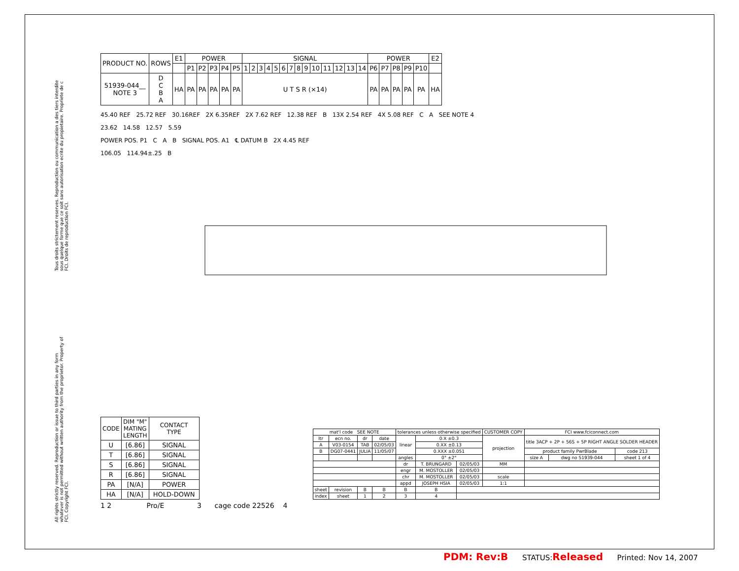Tous droits strictement reserves. Reproduction ou communication a des tiers interdite sous quelque forme que ce soit sans autorisation ecrite du propietaire. Propriete de c FCI. Droits de reproduction FCI.
All rights strictly reserved. Reproduction or issue to third parties in any form whatever is not permitted without written authority from the proprietor. Property of FCI. Copyright FCI.
| PRODUCT NO. | ROWS | E1 | POWER | | | | | SIGNAL | | | | | | | | | | | | | | POWER | | | | | E2 |
| | | | P1 | P2 | P3 | P4 | P5 | 1 | 2 | 3 | 4 | 5 | 6 | 7 | 8 | 9 | 10 | 11 | 12 | 13 | 14 | P6 | P7 | P8 | P9 | P10 | |
| 51939-044__ NOTE 3 | D C B A | HA | PA | PA | PA | PA | PA | U T S R (×14) | | | | | | | | | | | | | | PA | PA | PA | PA | PA | HA |
45.40 REF 25.72 REF 30.16REF 2X 6.35REF 2X 7.62 REF 12.38 REF B 13X 2.54 REF 4X 5.08 REF C A SEE NOTE 4
23.62 14.58 12.57 5.59
POWER POS. P1 C A B SIGNAL POS. A1 ℄ DATUM B 2X 4.45 REF
106.05 114.94±.25 B
| CODE | DIM "M" MATING LENGTH | CONTACT TYPE |
| --- | --- | --- |
| U | [6.86] | SIGNAL |
| T | [6.86] | SIGNAL |
| S | [6.86] | SIGNAL |
| R | [6.86] | SIGNAL |
| PA | [N/A] | POWER |
| HA | [N/A] | HOLD-DOWN |
| mat'l code SEE NOTE | | | | tolerances unless otherwise specified | | | CUSTOMER COPY | FCI www.fciconnect.com | | |
| ltr | ecn no. | dr | date | linear | 0.X ±0.3 | | projection | title 3ACP + 2P + 56S + 5P RIGHT ANGLE SOLDER HEADER | | |
| A | V03-0154 | TAB | 02/05/03 | | 0.XX ±0.13 | | | | | |
| B | DG07-0441 | JULIA | 11/05/07 | | 0.XXX ±0.051 | | | product family PwrBlade | | code 213 |
| | | | | angles | 0° ±2° | | | size A | dwg no 51939-044 | sheet 1 of 4 |
| | | | | dr | T. BRUNGARD | 02/05/03 | MM | | | |
| | | | | engr | M. MOSTOLLER | 02/05/03 | | | | |
| | | | | chr | M. MOSTOLLER | 02/05/03 | scale | | | |
| | | | | appd | JOSEPH HSIA | 02/05/03 | 1:1 | | | |
| sheet | revision | B | B | B | B | | | | | |
| index | sheet | 1 | 2 | 3 | 4 | | | | | |
1 2 Pro/E 3 cage code 22526 4
PDM: Rev:B STATUS:Released Printed: Nov 14, 2007